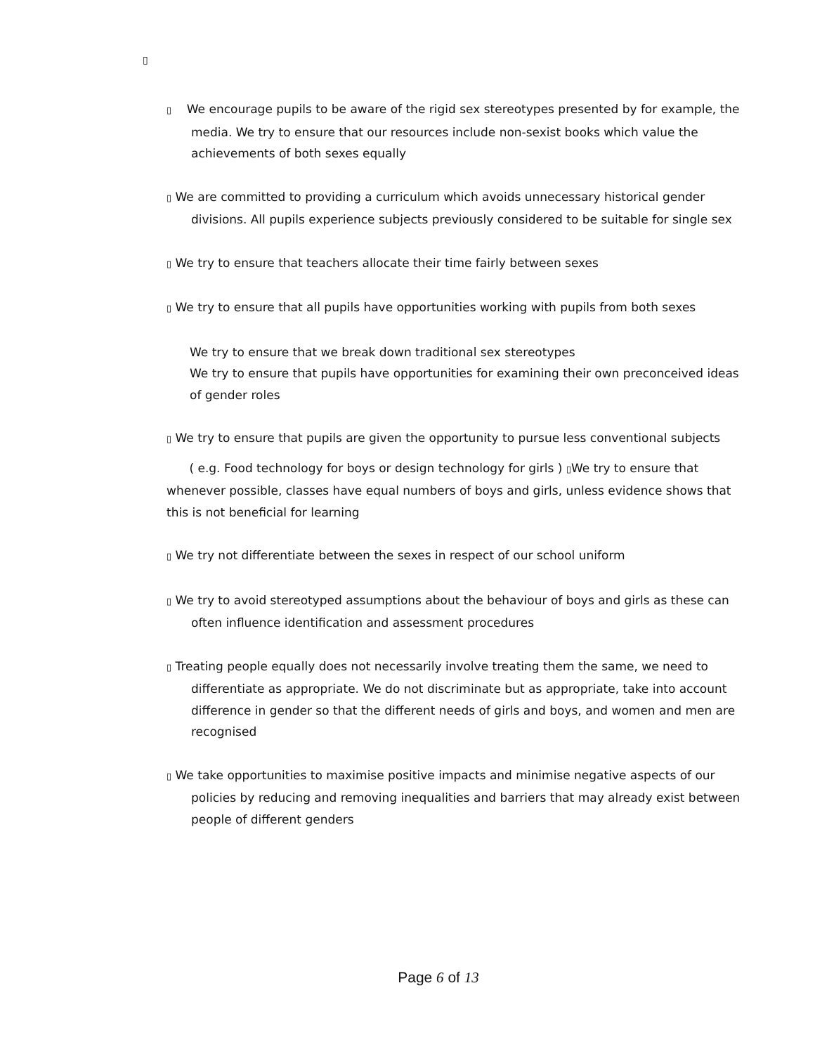▯
▯ We encourage pupils to be aware of the rigid sex stereotypes presented by for example, the media. We try to ensure that our resources include non-sexist books which value the achievements of both sexes equally
▯ We are committed to providing a curriculum which avoids unnecessary historical gender divisions. All pupils experience subjects previously considered to be suitable for single sex
▯ We try to ensure that teachers allocate their time fairly between sexes
▯ We try to ensure that all pupils have opportunities working with pupils from both sexes
We try to ensure that we break down traditional sex stereotypes
We try to ensure that pupils have opportunities for examining their own preconceived ideas of gender roles
▯ We try to ensure that pupils are given the opportunity to pursue less conventional subjects
( e.g. Food technology for boys or design technology for girls ) ▯We try to ensure that whenever possible, classes have equal numbers of boys and girls, unless evidence shows that this is not beneficial for learning
▯ We try not differentiate between the sexes in respect of our school uniform
▯ We try to avoid stereotyped assumptions about the behaviour of boys and girls as these can often influence identification and assessment procedures
▯ Treating people equally does not necessarily involve treating them the same, we need to differentiate as appropriate. We do not discriminate but as appropriate, take into account difference in gender so that the different needs of girls and boys, and women and men are recognised
▯ We take opportunities to maximise positive impacts and minimise negative aspects of our policies by reducing and removing inequalities and barriers that may already exist between people of different genders
Page 6 of 13